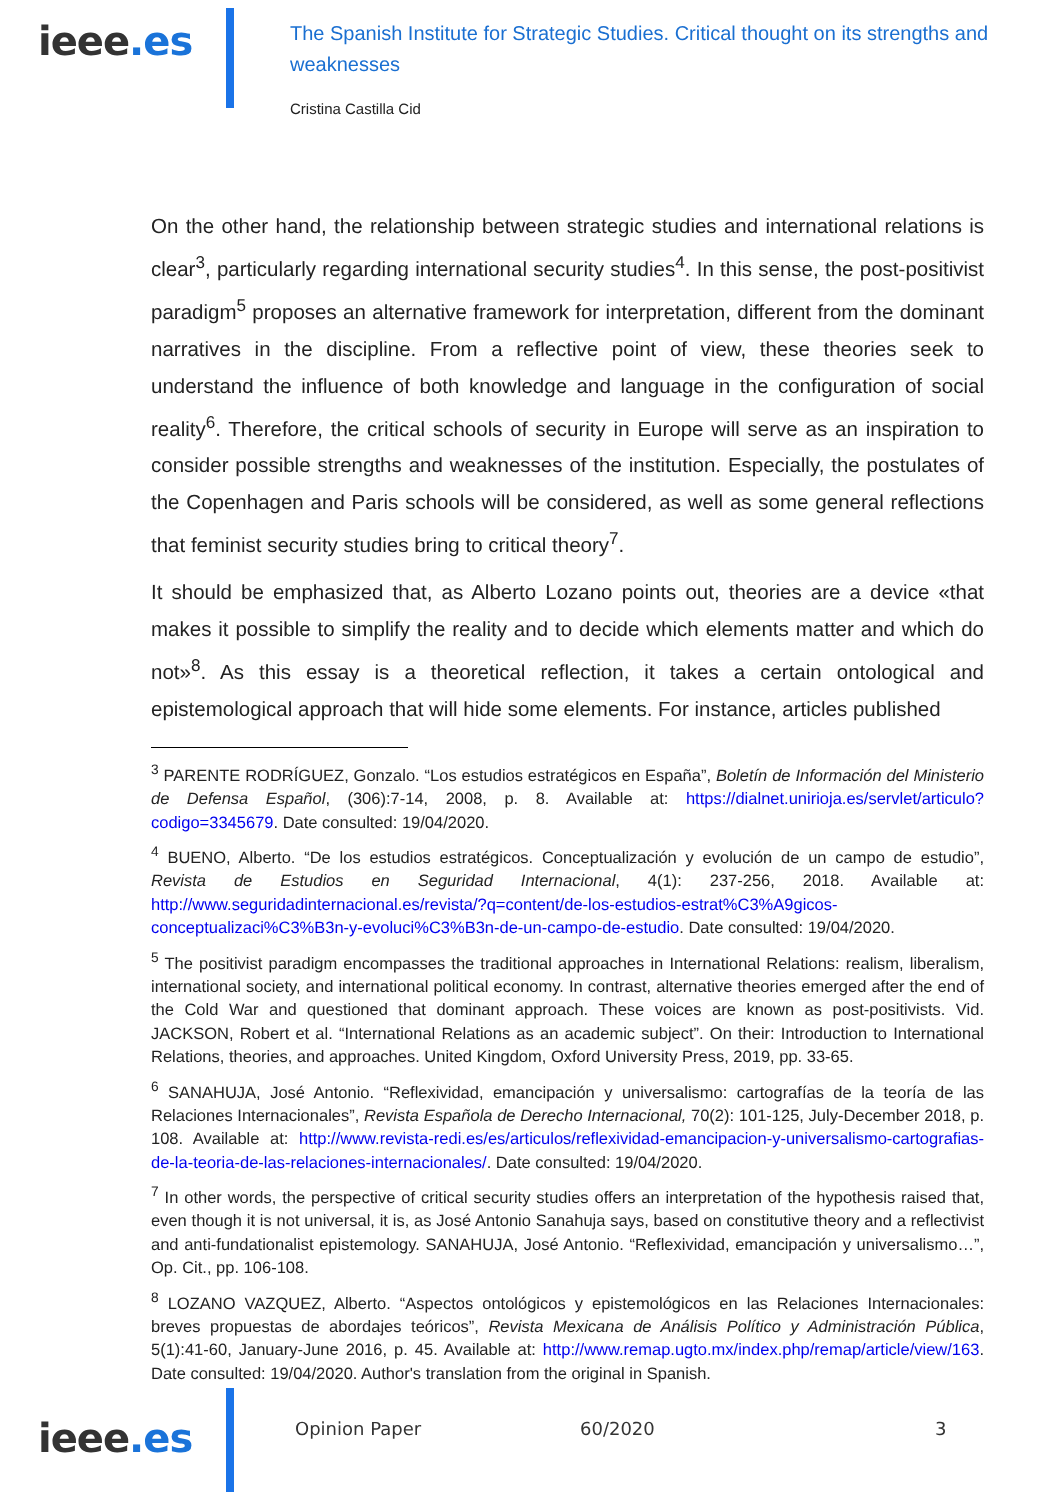ieee.es
The Spanish Institute for Strategic Studies. Critical thought on its strengths and weaknesses
Cristina Castilla Cid
On the other hand, the relationship between strategic studies and international relations is clear<sup>3</sup>, particularly regarding international security studies<sup>4</sup>. In this sense, the post-positivist paradigm<sup>5</sup> proposes an alternative framework for interpretation, different from the dominant narratives in the discipline. From a reflective point of view, these theories seek to understand the influence of both knowledge and language in the configuration of social reality<sup>6</sup>. Therefore, the critical schools of security in Europe will serve as an inspiration to consider possible strengths and weaknesses of the institution. Especially, the postulates of the Copenhagen and Paris schools will be considered, as well as some general reflections that feminist security studies bring to critical theory<sup>7</sup>.
It should be emphasized that, as Alberto Lozano points out, theories are a device «that makes it possible to simplify the reality and to decide which elements matter and which do not»<sup>8</sup>. As this essay is a theoretical reflection, it takes a certain ontological and epistemological approach that will hide some elements. For instance, articles published
<sup>3</sup> PARENTE RODRÍGUEZ, Gonzalo. “Los estudios estratégicos en España”, Boletín de Información del Ministerio de Defensa Español, (306):7-14, 2008, p. 8. Available at: https://dialnet.unirioja.es/servlet/articulo?codigo=3345679. Date consulted: 19/04/2020.
<sup>4</sup> BUENO, Alberto. “De los estudios estratégicos. Conceptualización y evolución de un campo de estudio”, Revista de Estudios en Seguridad Internacional, 4(1): 237-256, 2018. Available at: http://www.seguridadinternacional.es/revista/?q=content/de-los-estudios-estrat%C3%A9gicos-conceptualizaci%C3%B3n-y-evoluci%C3%B3n-de-un-campo-de-estudio. Date consulted: 19/04/2020.
<sup>5</sup> The positivist paradigm encompasses the traditional approaches in International Relations: realism, liberalism, international society, and international political economy. In contrast, alternative theories emerged after the end of the Cold War and questioned that dominant approach. These voices are known as post-positivists. Vid. JACKSON, Robert et al. “International Relations as an academic subject”. On their: Introduction to International Relations, theories, and approaches. United Kingdom, Oxford University Press, 2019, pp. 33-65.
<sup>6</sup> SANAHUJA, José Antonio. “Reflexividad, emancipación y universalismo: cartografías de la teoría de las Relaciones Internacionales”, Revista Española de Derecho Internacional, 70(2): 101-125, July-December 2018, p. 108. Available at: http://www.revista-redi.es/es/articulos/reflexividad-emancipacion-y-universalismo-cartografias-de-la-teoria-de-las-relaciones-internacionales/. Date consulted: 19/04/2020.
<sup>7</sup> In other words, the perspective of critical security studies offers an interpretation of the hypothesis raised that, even though it is not universal, it is, as José Antonio Sanahuja says, based on constitutive theory and a reflectivist and anti-fundationalist epistemology. SANAHUJA, José Antonio. “Reflexividad, emancipación y universalismo…”, Op. Cit., pp. 106-108.
<sup>8</sup> LOZANO VAZQUEZ, Alberto. “Aspectos ontológicos y epistemológicos en las Relaciones Internacionales: breves propuestas de abordajes teóricos”, Revista Mexicana de Análisis Político y Administración Pública, 5(1):41-60, January-June 2016, p. 45. Available at: http://www.remap.ugto.mx/index.php/remap/article/view/163. Date consulted: 19/04/2020. Author's translation from the original in Spanish.
ieee.es
Opinion Paper 60/2020 3